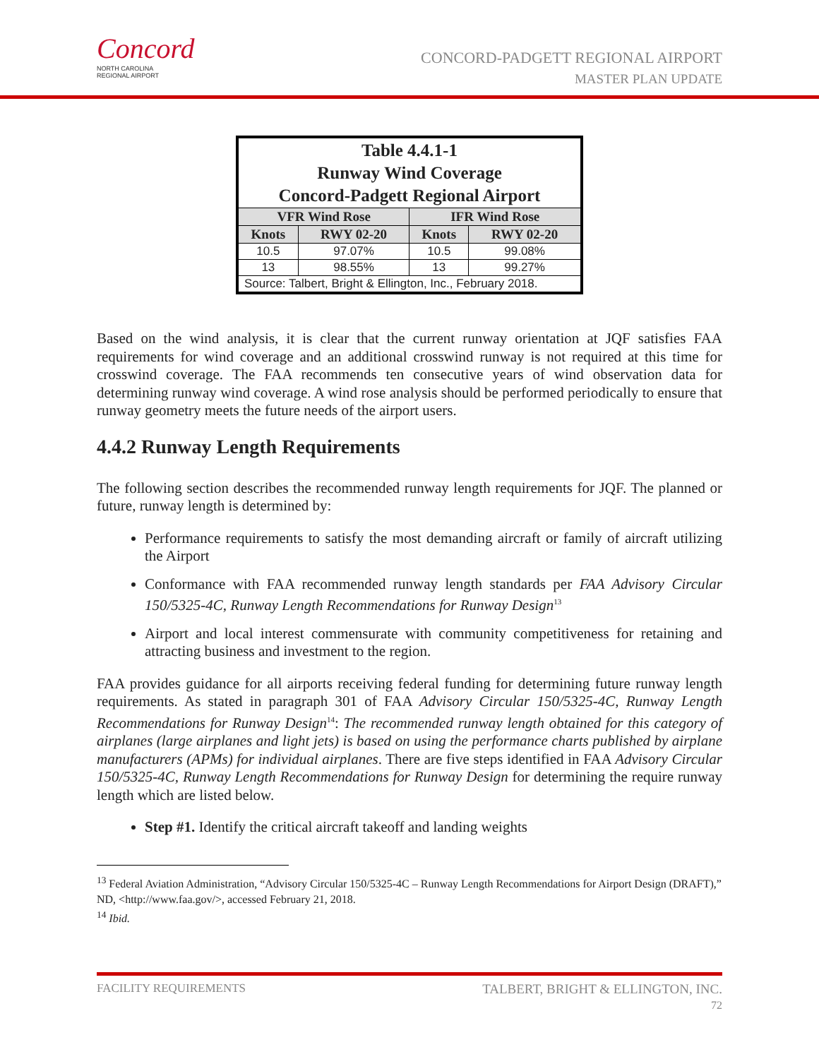Concord
NORTH CAROLINA
REGIONAL AIRPORT
CONCORD-PADGETT REGIONAL AIRPORT
MASTER PLAN UPDATE
| Table 4.4.1-1 Runway Wind Coverage Concord-Padgett Regional Airport | | | |
| --- | --- | --- | --- |
| VFR Wind Rose | | IFR Wind Rose | |
| Knots | RWY 02-20 | Knots | RWY 02-20 |
| 10.5 | 97.07% | 10.5 | 99.08% |
| 13 | 98.55% | 13 | 99.27% |
| Source: Talbert, Bright & Ellington, Inc., February 2018. | | | |
Based on the wind analysis, it is clear that the current runway orientation at JQF satisfies FAA requirements for wind coverage and an additional crosswind runway is not required at this time for crosswind coverage. The FAA recommends ten consecutive years of wind observation data for determining runway wind coverage. A wind rose analysis should be performed periodically to ensure that runway geometry meets the future needs of the airport users.
4.4.2 Runway Length Requirements
The following section describes the recommended runway length requirements for JQF. The planned or future, runway length is determined by:
Performance requirements to satisfy the most demanding aircraft or family of aircraft utilizing the Airport
Conformance with FAA recommended runway length standards per FAA Advisory Circular 150/5325-4C, Runway Length Recommendations for Runway Design<sup>13</sup>
Airport and local interest commensurate with community competitiveness for retaining and attracting business and investment to the region.
FAA provides guidance for all airports receiving federal funding for determining future runway length requirements. As stated in paragraph 301 of FAA Advisory Circular 150/5325-4C, Runway Length Recommendations for Runway Design<sup>14</sup>: The recommended runway length obtained for this category of airplanes (large airplanes and light jets) is based on using the performance charts published by airplane manufacturers (APMs) for individual airplanes. There are five steps identified in FAA Advisory Circular 150/5325-4C, Runway Length Recommendations for Runway Design for determining the require runway length which are listed below.
Step #1. Identify the critical aircraft takeoff and landing weights
<sup>13</sup> Federal Aviation Administration, “Advisory Circular 150/5325-4C – Runway Length Recommendations for Airport Design (DRAFT),” ND, <http://www.faa.gov/>, accessed February 21, 2018.
<sup>14</sup> Ibid.
FACILITY REQUIREMENTS TALBERT, BRIGHT & ELLINGTON, INC.
72